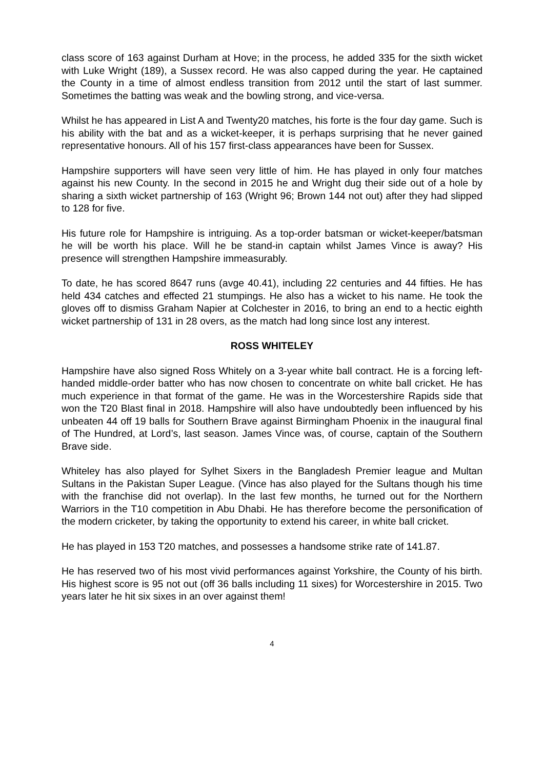class score of 163 against Durham at Hove; in the process, he added 335 for the sixth wicket with Luke Wright (189), a Sussex record. He was also capped during the year. He captained the County in a time of almost endless transition from 2012 until the start of last summer. Sometimes the batting was weak and the bowling strong, and vice-versa.
Whilst he has appeared in List A and Twenty20 matches, his forte is the four day game. Such is his ability with the bat and as a wicket-keeper, it is perhaps surprising that he never gained representative honours. All of his 157 first-class appearances have been for Sussex.
Hampshire supporters will have seen very little of him. He has played in only four matches against his new County. In the second in 2015 he and Wright dug their side out of a hole by sharing a sixth wicket partnership of 163 (Wright 96; Brown 144 not out) after they had slipped to 128 for five.
His future role for Hampshire is intriguing. As a top-order batsman or wicket-keeper/batsman he will be worth his place. Will he be stand-in captain whilst James Vince is away? His presence will strengthen Hampshire immeasurably.
To date, he has scored 8647 runs (avge 40.41), including 22 centuries and 44 fifties. He has held 434 catches and effected 21 stumpings. He also has a wicket to his name. He took the gloves off to dismiss Graham Napier at Colchester in 2016, to bring an end to a hectic eighth wicket partnership of 131 in 28 overs, as the match had long since lost any interest.
ROSS WHITELEY
Hampshire have also signed Ross Whitely on a 3-year white ball contract. He is a forcing left-handed middle-order batter who has now chosen to concentrate on white ball cricket. He has much experience in that format of the game. He was in the Worcestershire Rapids side that won the T20 Blast final in 2018. Hampshire will also have undoubtedly been influenced by his unbeaten 44 off 19 balls for Southern Brave against Birmingham Phoenix in the inaugural final of The Hundred, at Lord’s, last season. James Vince was, of course, captain of the Southern Brave side.
Whiteley has also played for Sylhet Sixers in the Bangladesh Premier league and Multan Sultans in the Pakistan Super League. (Vince has also played for the Sultans though his time with the franchise did not overlap). In the last few months, he turned out for the Northern Warriors in the T10 competition in Abu Dhabi. He has therefore become the personification of the modern cricketer, by taking the opportunity to extend his career, in white ball cricket.
He has played in 153 T20 matches, and possesses a handsome strike rate of 141.87.
He has reserved two of his most vivid performances against Yorkshire, the County of his birth. His highest score is 95 not out (off 36 balls including 11 sixes) for Worcestershire in 2015. Two years later he hit six sixes in an over against them!
4